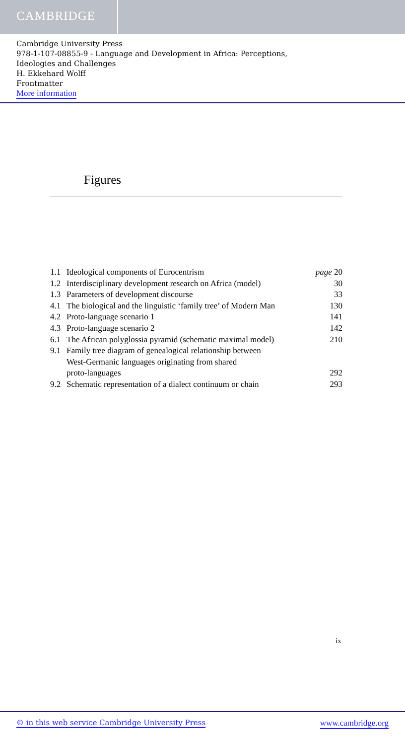CAMBRIDGE
Cambridge University Press
978-1-107-08855-9 - Language and Development in Africa: Perceptions,
Ideologies and Challenges
H. Ekkehard Wolff
Frontmatter
More information
Figures
| 1.1 | Ideological components of Eurocentrism | page 20 |
| 1.2 | Interdisciplinary development research on Africa (model) | 30 |
| 1.3 | Parameters of development discourse | 33 |
| 4.1 | The biological and the linguistic ‘family tree’ of Modern Man | 130 |
| 4.2 | Proto-language scenario 1 | 141 |
| 4.3 | Proto-language scenario 2 | 142 |
| 6.1 | The African polyglossia pyramid (schematic maximal model) | 210 |
| 9.1 | Family tree diagram of genealogical relationship between West-Germanic languages originating from shared proto-languages | 292 |
| 9.2 | Schematic representation of a dialect continuum or chain | 293 |
ix
© in this web service Cambridge University Press www.cambridge.org